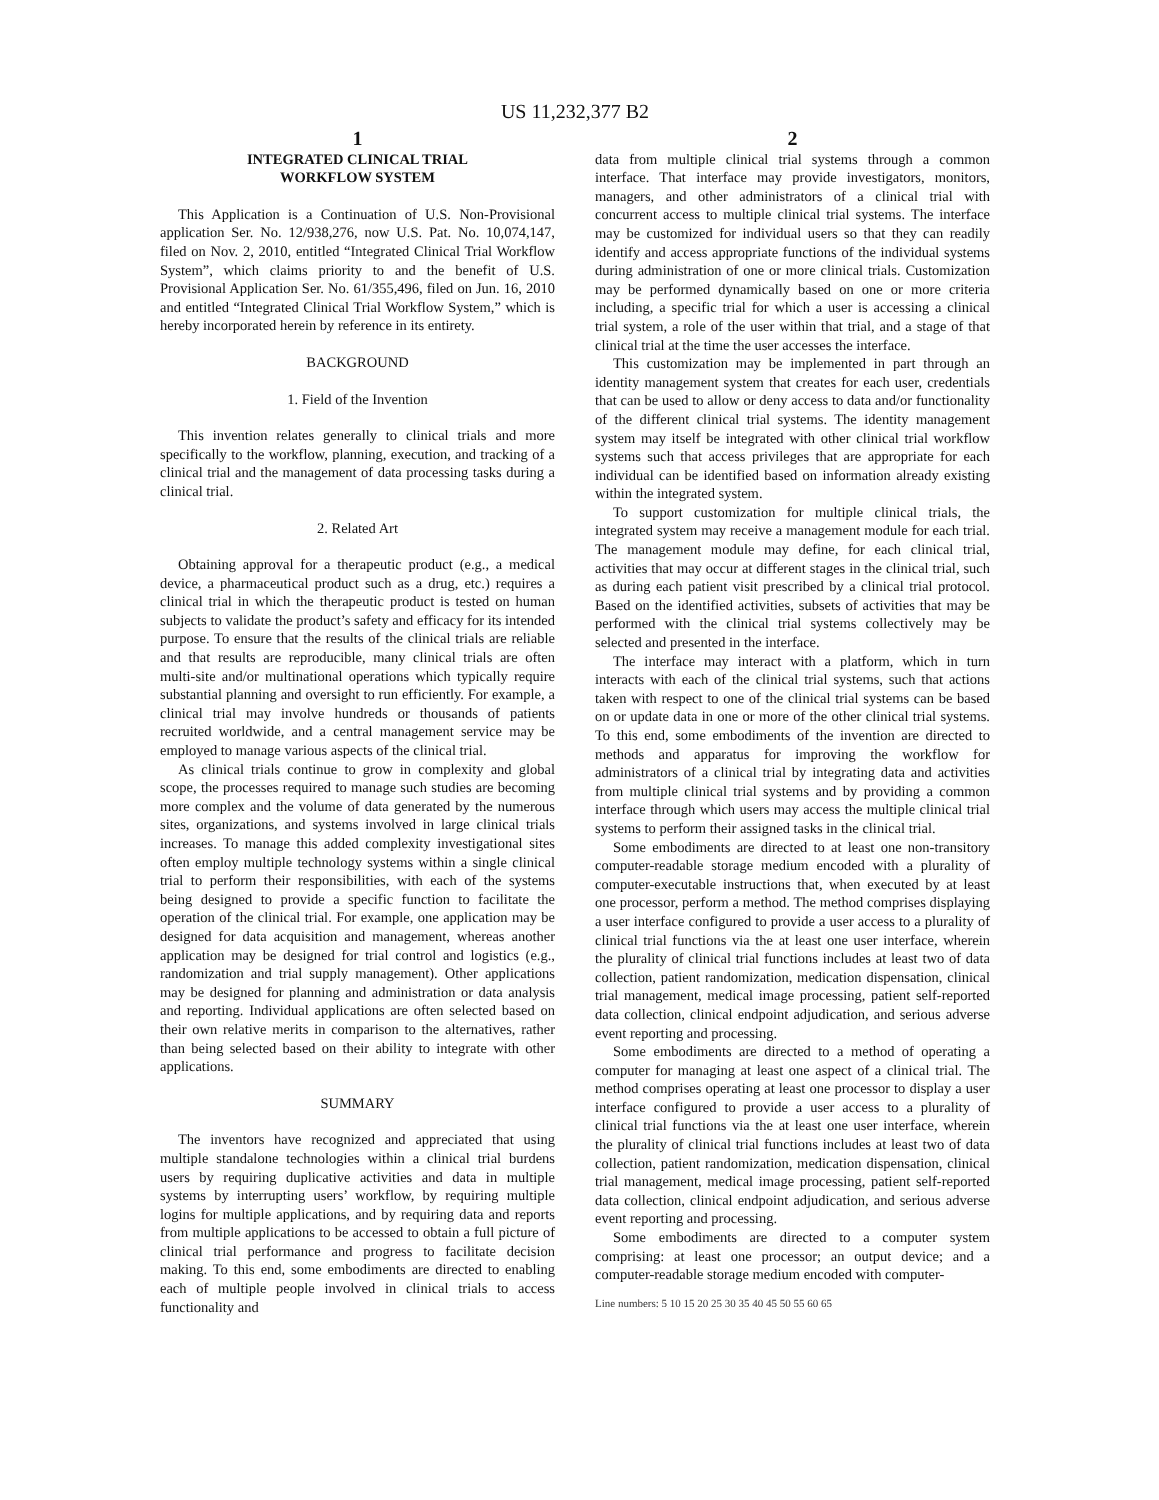US 11,232,377 B2
1
INTEGRATED CLINICAL TRIAL
WORKFLOW SYSTEM
This Application is a Continuation of U.S. Non-Provisional application Ser. No. 12/938,276, now U.S. Pat. No. 10,074,147, filed on Nov. 2, 2010, entitled “Integrated Clinical Trial Workflow System”, which claims priority to and the benefit of U.S. Provisional Application Ser. No. 61/355,496, filed on Jun. 16, 2010 and entitled “Integrated Clinical Trial Workflow System,” which is hereby incorporated herein by reference in its entirety.
BACKGROUND
1. Field of the Invention
This invention relates generally to clinical trials and more specifically to the workflow, planning, execution, and tracking of a clinical trial and the management of data processing tasks during a clinical trial.
2. Related Art
Obtaining approval for a therapeutic product (e.g., a medical device, a pharmaceutical product such as a drug, etc.) requires a clinical trial in which the therapeutic product is tested on human subjects to validate the product’s safety and efficacy for its intended purpose. To ensure that the results of the clinical trials are reliable and that results are reproducible, many clinical trials are often multi-site and/or multinational operations which typically require substantial planning and oversight to run efficiently. For example, a clinical trial may involve hundreds or thousands of patients recruited worldwide, and a central management service may be employed to manage various aspects of the clinical trial.
As clinical trials continue to grow in complexity and global scope, the processes required to manage such studies are becoming more complex and the volume of data generated by the numerous sites, organizations, and systems involved in large clinical trials increases. To manage this added complexity investigational sites often employ multiple technology systems within a single clinical trial to perform their responsibilities, with each of the systems being designed to provide a specific function to facilitate the operation of the clinical trial. For example, one application may be designed for data acquisition and management, whereas another application may be designed for trial control and logistics (e.g., randomization and trial supply management). Other applications may be designed for planning and administration or data analysis and reporting. Individual applications are often selected based on their own relative merits in comparison to the alternatives, rather than being selected based on their ability to integrate with other applications.
SUMMARY
The inventors have recognized and appreciated that using multiple standalone technologies within a clinical trial burdens users by requiring duplicative activities and data in multiple systems by interrupting users’ workflow, by requiring multiple logins for multiple applications, and by requiring data and reports from multiple applications to be accessed to obtain a full picture of clinical trial performance and progress to facilitate decision making. To this end, some embodiments are directed to enabling each of multiple people involved in clinical trials to access functionality and
2
data from multiple clinical trial systems through a common interface. That interface may provide investigators, monitors, managers, and other administrators of a clinical trial with concurrent access to multiple clinical trial systems. The interface may be customized for individual users so that they can readily identify and access appropriate functions of the individual systems during administration of one or more clinical trials. Customization may be performed dynamically based on one or more criteria including, a specific trial for which a user is accessing a clinical trial system, a role of the user within that trial, and a stage of that clinical trial at the time the user accesses the interface.
This customization may be implemented in part through an identity management system that creates for each user, credentials that can be used to allow or deny access to data and/or functionality of the different clinical trial systems. The identity management system may itself be integrated with other clinical trial workflow systems such that access privileges that are appropriate for each individual can be identified based on information already existing within the integrated system.
To support customization for multiple clinical trials, the integrated system may receive a management module for each trial. The management module may define, for each clinical trial, activities that may occur at different stages in the clinical trial, such as during each patient visit prescribed by a clinical trial protocol. Based on the identified activities, subsets of activities that may be performed with the clinical trial systems collectively may be selected and presented in the interface.
The interface may interact with a platform, which in turn interacts with each of the clinical trial systems, such that actions taken with respect to one of the clinical trial systems can be based on or update data in one or more of the other clinical trial systems. To this end, some embodiments of the invention are directed to methods and apparatus for improving the workflow for administrators of a clinical trial by integrating data and activities from multiple clinical trial systems and by providing a common interface through which users may access the multiple clinical trial systems to perform their assigned tasks in the clinical trial.
Some embodiments are directed to at least one non-transitory computer-readable storage medium encoded with a plurality of computer-executable instructions that, when executed by at least one processor, perform a method. The method comprises displaying a user interface configured to provide a user access to a plurality of clinical trial functions via the at least one user interface, wherein the plurality of clinical trial functions includes at least two of data collection, patient randomization, medication dispensation, clinical trial management, medical image processing, patient self-reported data collection, clinical endpoint adjudication, and serious adverse event reporting and processing.
Some embodiments are directed to a method of operating a computer for managing at least one aspect of a clinical trial. The method comprises operating at least one processor to display a user interface configured to provide a user access to a plurality of clinical trial functions via the at least one user interface, wherein the plurality of clinical trial functions includes at least two of data collection, patient randomization, medication dispensation, clinical trial management, medical image processing, patient self-reported data collection, clinical endpoint adjudication, and serious adverse event reporting and processing.
Some embodiments are directed to a computer system comprising: at least one processor; an output device; and a computer-readable storage medium encoded with computer-
Line numbers: 5 10 15 20 25 30 35 40 45 50 55 60 65